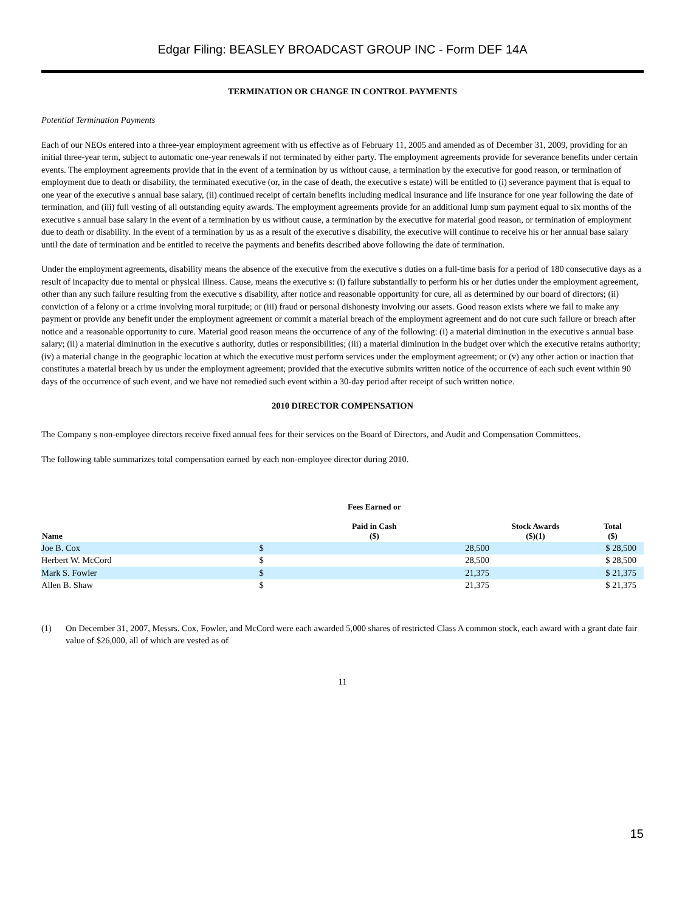Edgar Filing: BEASLEY BROADCAST GROUP INC - Form DEF 14A
TERMINATION OR CHANGE IN CONTROL PAYMENTS
Potential Termination Payments
Each of our NEOs entered into a three-year employment agreement with us effective as of February 11, 2005 and amended as of December 31, 2009, providing for an initial three-year term, subject to automatic one-year renewals if not terminated by either party. The employment agreements provide for severance benefits under certain events. The employment agreements provide that in the event of a termination by us without cause, a termination by the executive for good reason, or termination of employment due to death or disability, the terminated executive (or, in the case of death, the executive s estate) will be entitled to (i) severance payment that is equal to one year of the executive s annual base salary, (ii) continued receipt of certain benefits including medical insurance and life insurance for one year following the date of termination, and (iii) full vesting of all outstanding equity awards. The employment agreements provide for an additional lump sum payment equal to six months of the executive s annual base salary in the event of a termination by us without cause, a termination by the executive for material good reason, or termination of employment due to death or disability. In the event of a termination by us as a result of the executive s disability, the executive will continue to receive his or her annual base salary until the date of termination and be entitled to receive the payments and benefits described above following the date of termination.
Under the employment agreements, disability means the absence of the executive from the executive s duties on a full-time basis for a period of 180 consecutive days as a result of incapacity due to mental or physical illness. Cause, means the executive s: (i) failure substantially to perform his or her duties under the employment agreement, other than any such failure resulting from the executive s disability, after notice and reasonable opportunity for cure, all as determined by our board of directors; (ii) conviction of a felony or a crime involving moral turpitude; or (iii) fraud or personal dishonesty involving our assets. Good reason exists where we fail to make any payment or provide any benefit under the employment agreement or commit a material breach of the employment agreement and do not cure such failure or breach after notice and a reasonable opportunity to cure. Material good reason means the occurrence of any of the following: (i) a material diminution in the executive s annual base salary; (ii) a material diminution in the executive s authority, duties or responsibilities; (iii) a material diminution in the budget over which the executive retains authority; (iv) a material change in the geographic location at which the executive must perform services under the employment agreement; or (v) any other action or inaction that constitutes a material breach by us under the employment agreement; provided that the executive submits written notice of the occurrence of each such event within 90 days of the occurrence of such event, and we have not remedied such event within a 30-day period after receipt of such written notice.
2010 DIRECTOR COMPENSATION
The Company s non-employee directors receive fixed annual fees for their services on the Board of Directors, and Audit and Compensation Committees.
The following table summarizes total compensation earned by each non-employee director during 2010.
| Name | Fees Earned or Paid in Cash ($) | | Stock Awards ($)(1) | Total ($) |
| --- | --- | --- | --- | --- |
| Joe B. Cox | $ | 28,500 | | $ 28,500 |
| Herbert W. McCord | $ | 28,500 | | $ 28,500 |
| Mark S. Fowler | $ | 21,375 | | $ 21,375 |
| Allen B. Shaw | $ | 21,375 | | $ 21,375 |
(1) On December 31, 2007, Messrs. Cox, Fowler, and McCord were each awarded 5,000 shares of restricted Class A common stock, each award with a grant date fair value of $26,000, all of which are vested as of
11
15